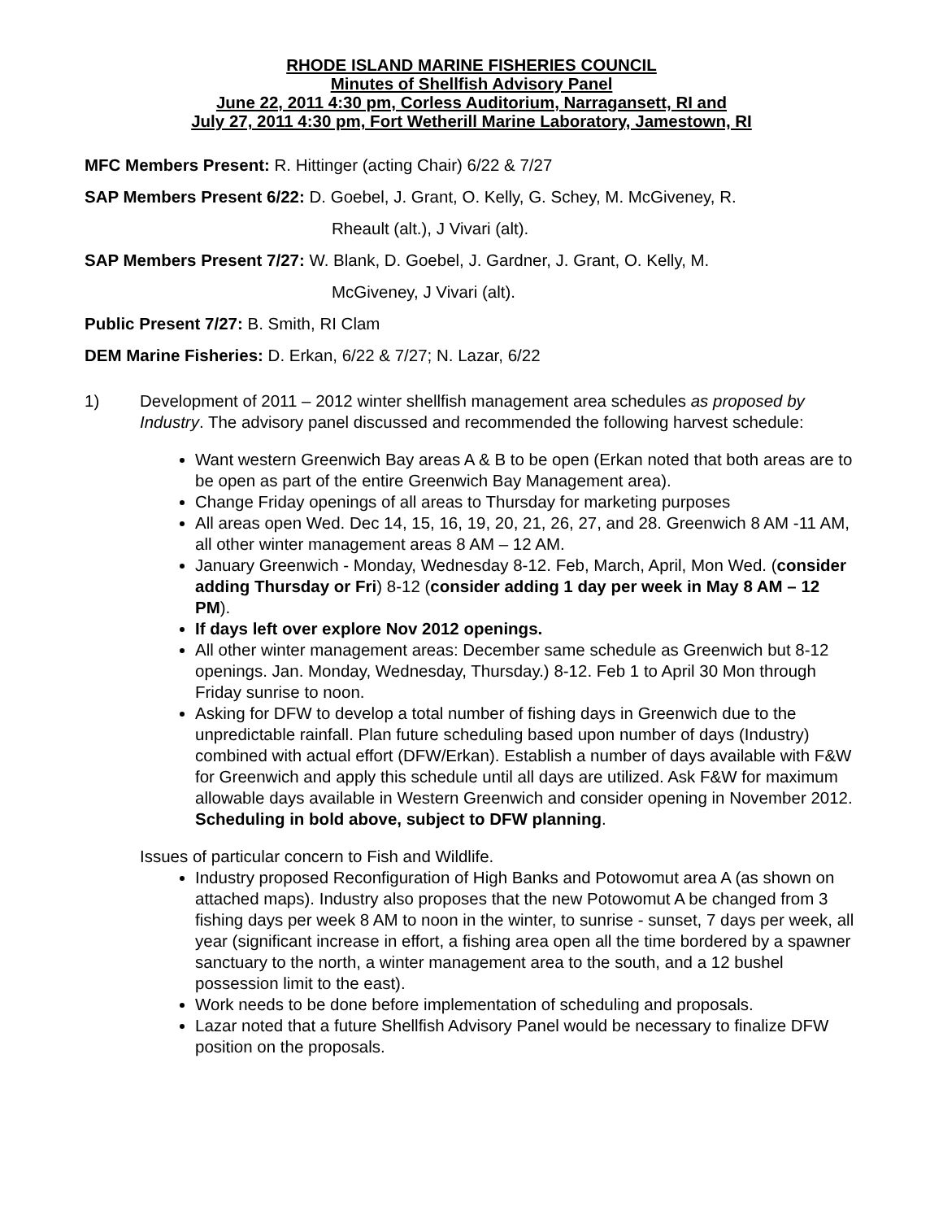RHODE ISLAND MARINE FISHERIES COUNCIL
Minutes of Shellfish Advisory Panel
June 22, 2011 4:30 pm, Corless Auditorium, Narragansett, RI and
July 27, 2011 4:30 pm, Fort Wetherill Marine Laboratory, Jamestown, RI
MFC Members Present: R. Hittinger (acting Chair) 6/22 & 7/27
SAP Members Present 6/22: D. Goebel, J. Grant, O. Kelly, G. Schey, M. McGiveney, R.
Rheault (alt.), J Vivari (alt).
SAP Members Present 7/27: W. Blank, D. Goebel, J. Gardner, J. Grant, O. Kelly, M.
McGiveney, J Vivari (alt).
Public Present 7/27: B. Smith, RI Clam
DEM Marine Fisheries: D. Erkan, 6/22 & 7/27; N. Lazar, 6/22
1) Development of 2011 – 2012 winter shellfish management area schedules as proposed by Industry. The advisory panel discussed and recommended the following harvest schedule:
Want western Greenwich Bay areas A & B to be open (Erkan noted that both areas are to be open as part of the entire Greenwich Bay Management area).
Change Friday openings of all areas to Thursday for marketing purposes
All areas open Wed. Dec 14, 15, 16, 19, 20, 21, 26, 27, and 28. Greenwich 8 AM -11 AM, all other winter management areas 8 AM – 12 AM.
January Greenwich - Monday, Wednesday 8-12. Feb, March, April, Mon Wed. (consider adding Thursday or Fri) 8-12 (consider adding 1 day per week in May 8 AM – 12 PM).
If days left over explore Nov 2012 openings.
All other winter management areas: December same schedule as Greenwich but 8-12 openings. Jan. Monday, Wednesday, Thursday.) 8-12. Feb 1 to April 30 Mon through Friday sunrise to noon.
Asking for DFW to develop a total number of fishing days in Greenwich due to the unpredictable rainfall. Plan future scheduling based upon number of days (Industry) combined with actual effort (DFW/Erkan). Establish a number of days available with F&W for Greenwich and apply this schedule until all days are utilized. Ask F&W for maximum allowable days available in Western Greenwich and consider opening in November 2012. Scheduling in bold above, subject to DFW planning.
Issues of particular concern to Fish and Wildlife.
Industry proposed Reconfiguration of High Banks and Potowomut area A (as shown on attached maps). Industry also proposes that the new Potowomut A be changed from 3 fishing days per week 8 AM to noon in the winter, to sunrise - sunset, 7 days per week, all year (significant increase in effort, a fishing area open all the time bordered by a spawner sanctuary to the north, a winter management area to the south, and a 12 bushel possession limit to the east).
Work needs to be done before implementation of scheduling and proposals.
Lazar noted that a future Shellfish Advisory Panel would be necessary to finalize DFW position on the proposals.